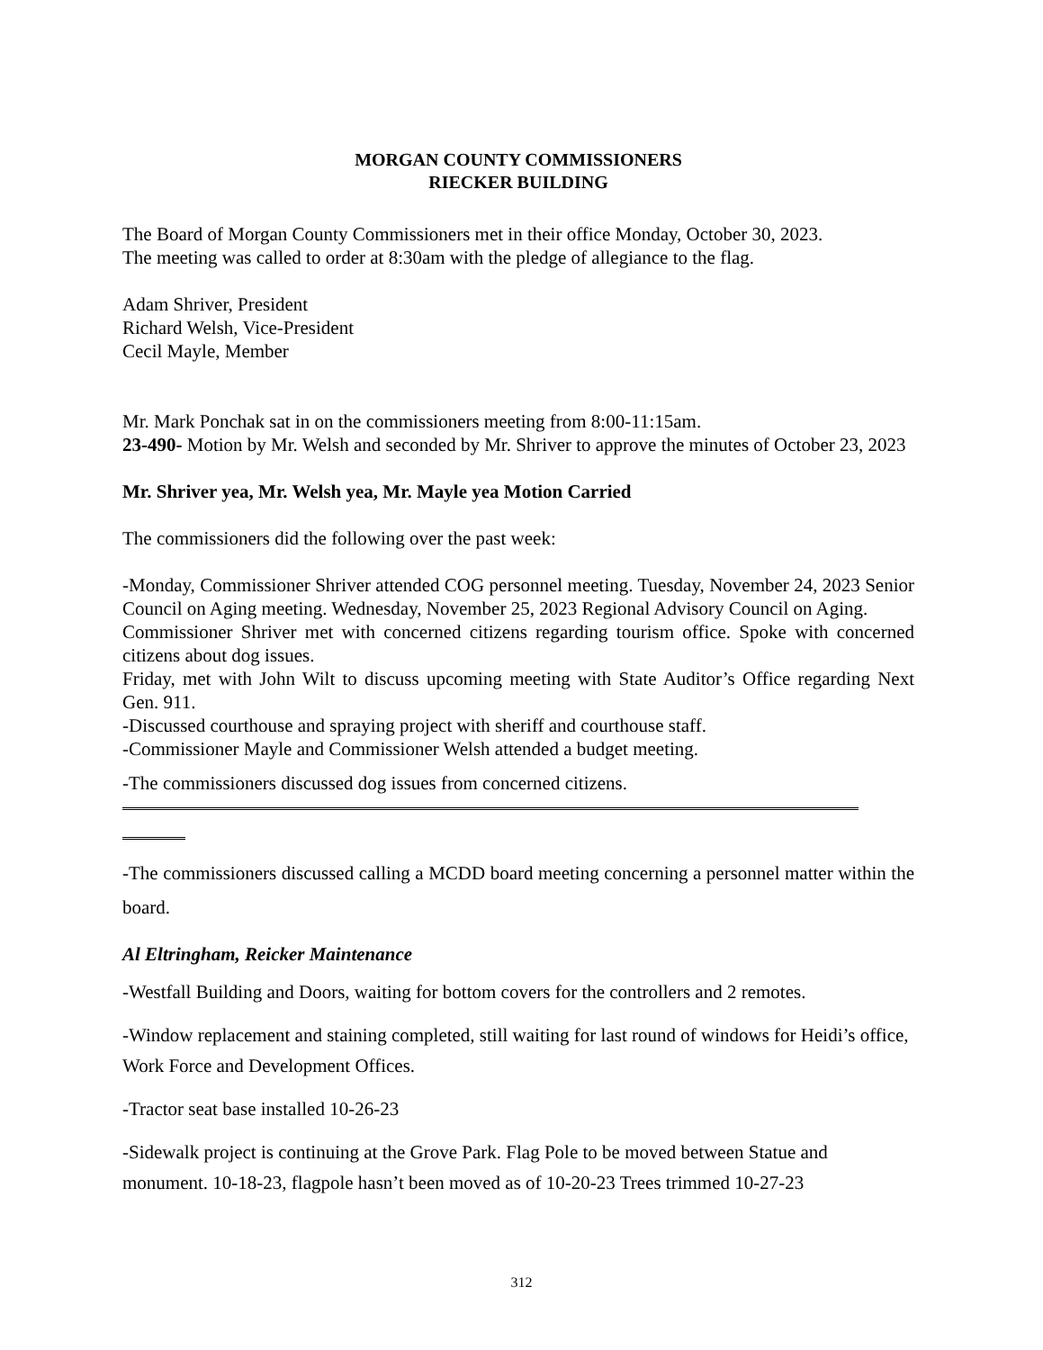MORGAN COUNTY COMMISSIONERS
RIECKER BUILDING
The Board of Morgan County Commissioners met in their office Monday, October 30, 2023.
The meeting was called to order at 8:30am with the pledge of allegiance to the flag.
Adam Shriver, President
Richard Welsh, Vice-President
Cecil Mayle, Member
Mr. Mark Ponchak sat in on the commissioners meeting from 8:00-11:15am.
23-490- Motion by Mr. Welsh and seconded by Mr. Shriver to approve the minutes of October 23, 2023
Mr. Shriver yea, Mr. Welsh yea, Mr. Mayle yea Motion Carried
The commissioners did the following over the past week:
-Monday, Commissioner Shriver attended COG personnel meeting. Tuesday, November 24, 2023 Senior Council on Aging meeting. Wednesday, November 25, 2023 Regional Advisory Council on Aging.
Commissioner Shriver met with concerned citizens regarding tourism office. Spoke with concerned citizens about dog issues.
Friday, met with John Wilt to discuss upcoming meeting with State Auditor’s Office regarding Next Gen. 911.
-Discussed courthouse and spraying project with sheriff and courthouse staff.
-Commissioner Mayle and Commissioner Welsh attended a budget meeting.
-The commissioners discussed dog issues from concerned citizens.
-The commissioners discussed calling a MCDD board meeting concerning a personnel matter within the board.
Al Eltringham, Reicker Maintenance
-Westfall Building and Doors, waiting for bottom covers for the controllers and 2 remotes.
-Window replacement and staining completed, still waiting for last round of windows for Heidi’s office, Work Force and Development Offices.
-Tractor seat base installed 10-26-23
-Sidewalk project is continuing at the Grove Park. Flag Pole to be moved between Statue and monument. 10-18-23, flagpole hasn’t been moved as of 10-20-23 Trees trimmed 10-27-23
312